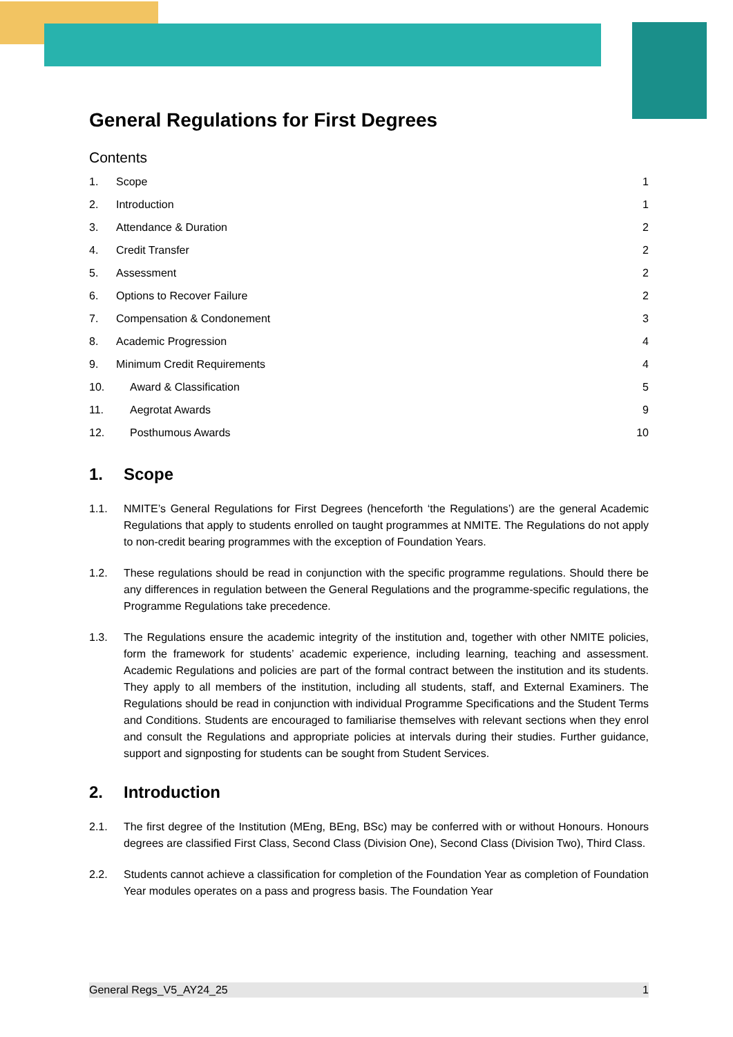General Regulations for First Degrees
Contents
1. Scope 1
2. Introduction 1
3. Attendance & Duration 2
4. Credit Transfer 2
5. Assessment 2
6. Options to Recover Failure 2
7. Compensation & Condonement 3
8. Academic Progression 4
9. Minimum Credit Requirements 4
10. Award & Classification 5
11. Aegrotat Awards 9
12. Posthumous Awards 10
1. Scope
1.1. NMITE’s General Regulations for First Degrees (henceforth ‘the Regulations’) are the general Academic Regulations that apply to students enrolled on taught programmes at NMITE. The Regulations do not apply to non-credit bearing programmes with the exception of Foundation Years.
1.2. These regulations should be read in conjunction with the specific programme regulations. Should there be any differences in regulation between the General Regulations and the programme-specific regulations, the Programme Regulations take precedence.
1.3. The Regulations ensure the academic integrity of the institution and, together with other NMITE policies, form the framework for students’ academic experience, including learning, teaching and assessment. Academic Regulations and policies are part of the formal contract between the institution and its students. They apply to all members of the institution, including all students, staff, and External Examiners. The Regulations should be read in conjunction with individual Programme Specifications and the Student Terms and Conditions. Students are encouraged to familiarise themselves with relevant sections when they enrol and consult the Regulations and appropriate policies at intervals during their studies. Further guidance, support and signposting for students can be sought from Student Services.
2. Introduction
2.1. The first degree of the Institution (MEng, BEng, BSc) may be conferred with or without Honours. Honours degrees are classified First Class, Second Class (Division One), Second Class (Division Two), Third Class.
2.2. Students cannot achieve a classification for completion of the Foundation Year as completion of Foundation Year modules operates on a pass and progress basis. The Foundation Year
General Regs_V5_AY24_25 1